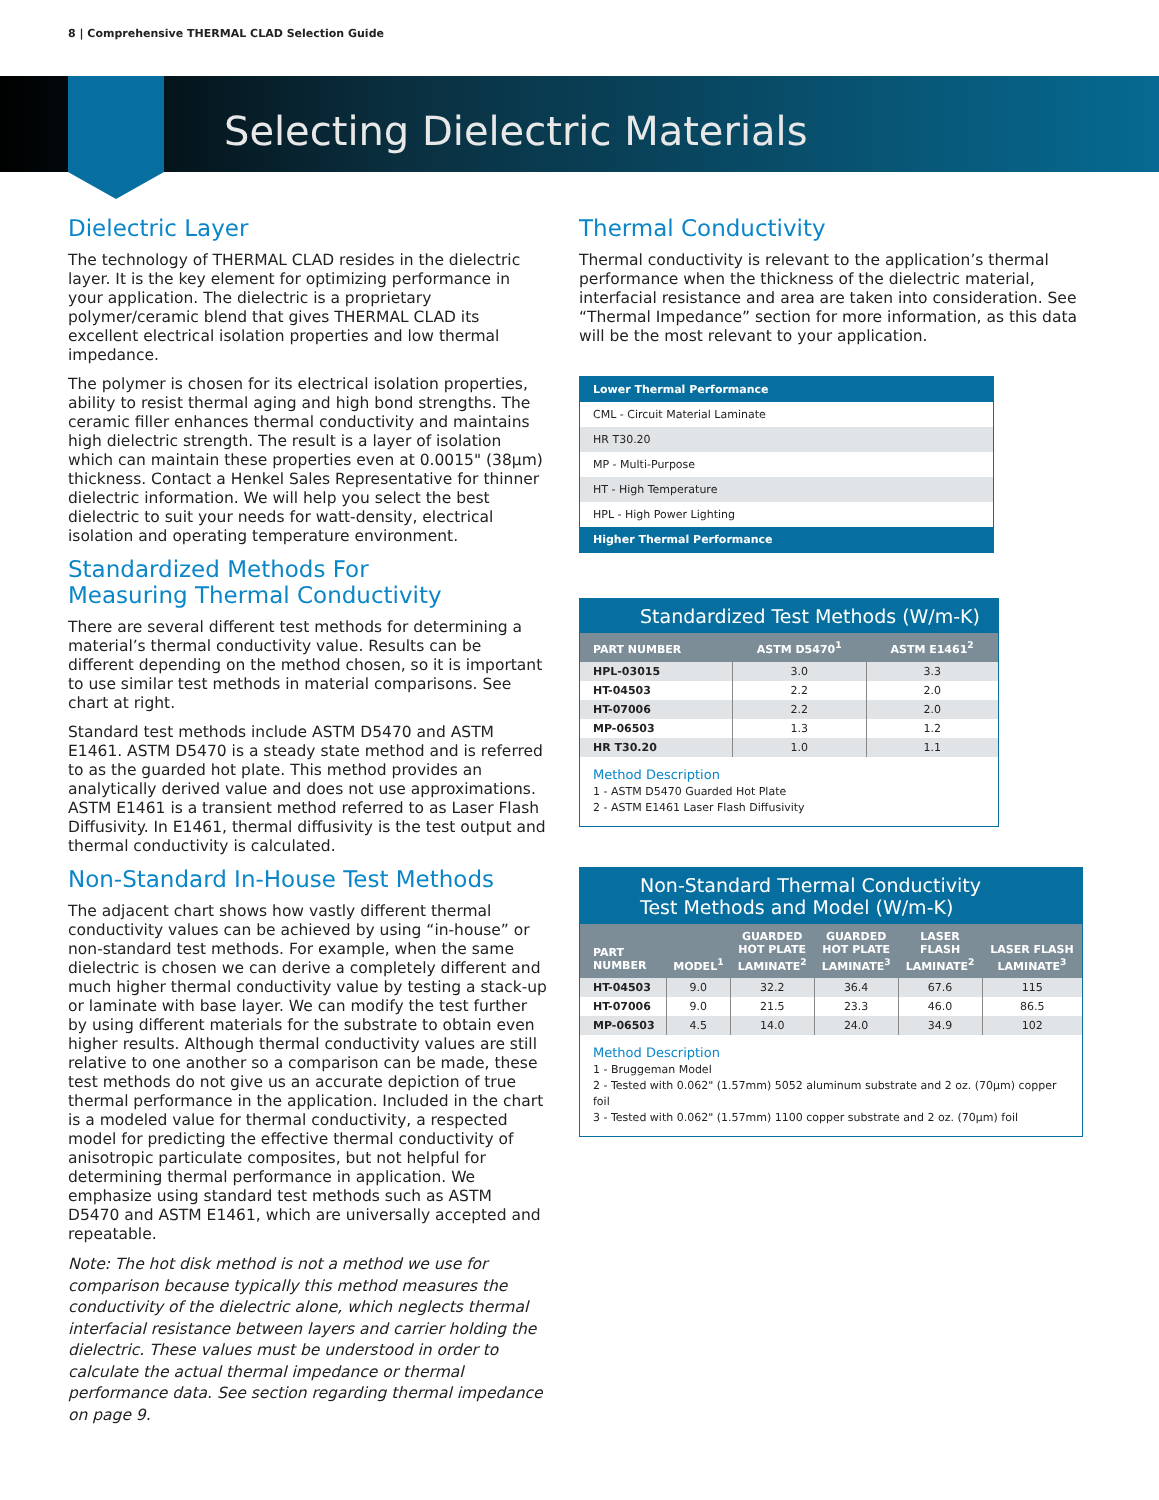8 | Comprehensive THERMAL CLAD Selection Guide
Selecting Dielectric Materials
Dielectric Layer
The technology of THERMAL CLAD resides in the dielectric layer. It is the key element for optimizing performance in your application. The dielectric is a proprietary polymer/ceramic blend that gives THERMAL CLAD its excellent electrical isolation properties and low thermal impedance.
The polymer is chosen for its electrical isolation properties, ability to resist thermal aging and high bond strengths. The ceramic filler enhances thermal conductivity and maintains high dielectric strength. The result is a layer of isolation which can maintain these properties even at 0.0015" (38µm) thickness. Contact a Henkel Sales Representative for thinner dielectric information. We will help you select the best dielectric to suit your needs for watt-density, electrical isolation and operating temperature environment.
Standardized Methods For
Measuring Thermal Conductivity
There are several different test methods for determining a material’s thermal conductivity value. Results can be different depending on the method chosen, so it is important to use similar test methods in material comparisons. See chart at right.
Standard test methods include ASTM D5470 and ASTM E1461. ASTM D5470 is a steady state method and is referred to as the guarded hot plate. This method provides an analytically derived value and does not use approximations. ASTM E1461 is a transient method referred to as Laser Flash Diffusivity. In E1461, thermal diffusivity is the test output and thermal conductivity is calculated.
Non-Standard In-House Test Methods
The adjacent chart shows how vastly different thermal conductivity values can be achieved by using “in-house” or non-standard test methods. For example, when the same dielectric is chosen we can derive a completely different and much higher thermal conductivity value by testing a stack-up or laminate with base layer. We can modify the test further by using different materials for the substrate to obtain even higher results. Although thermal conductivity values are still relative to one another so a comparison can be made, these test methods do not give us an accurate depiction of true thermal performance in the application. Included in the chart is a modeled value for thermal conductivity, a respected model for predicting the effective thermal conductivity of anisotropic particulate composites, but not helpful for determining thermal performance in application. We emphasize using standard test methods such as ASTM D5470 and ASTM E1461, which are universally accepted and repeatable.
Note: The hot disk method is not a method we use for comparison because typically this method measures the conductivity of the dielectric alone, which neglects thermal interfacial resistance between layers and carrier holding the dielectric. These values must be understood in order to calculate the actual thermal impedance or thermal performance data. See section regarding thermal impedance on page 9.
Thermal Conductivity
Thermal conductivity is relevant to the application’s thermal performance when the thickness of the dielectric material, interfacial resistance and area are taken into consideration. See “Thermal Impedance” section for more information, as this data will be the most relevant to your application.
| Lower Thermal Performance |
| CML - Circuit Material Laminate |
| HR T30.20 |
| MP - Multi-Purpose |
| HT - High Temperature |
| HPL - High Power Lighting |
| Higher Thermal Performance |
Standardized Test Methods (W/m-K)
| PART NUMBER | ASTM D5470<sup>1</sup> | ASTM E1461<sup>2</sup> |
| --- | --- | --- |
| HPL-03015 | 3.0 | 3.3 |
| HT-04503 | 2.2 | 2.0 |
| HT-07006 | 2.2 | 2.0 |
| MP-06503 | 1.3 | 1.2 |
| HR T30.20 | 1.0 | 1.1 |
Method Description
1 - ASTM D5470 Guarded Hot Plate
2 - ASTM E1461 Laser Flash Diffusivity
Non-Standard Thermal Conductivity
Test Methods and Model (W/m-K)
| PART NUMBER | MODEL<sup>1</sup> | GUARDED HOT PLATE LAMINATE<sup>2</sup> | GUARDED HOT PLATE LAMINATE<sup>3</sup> | LASER FLASH LAMINATE<sup>2</sup> | LASER FLASH LAMINATE<sup>3</sup> |
| --- | --- | --- | --- | --- | --- |
| HT-04503 | 9.0 | 32.2 | 36.4 | 67.6 | 115 |
| HT-07006 | 9.0 | 21.5 | 23.3 | 46.0 | 86.5 |
| MP-06503 | 4.5 | 14.0 | 24.0 | 34.9 | 102 |
Method Description
1 - Bruggeman Model
2 - Tested with 0.062" (1.57mm) 5052 aluminum substrate and 2 oz. (70µm) copper foil
3 - Tested with 0.062" (1.57mm) 1100 copper substrate and 2 oz. (70µm) foil